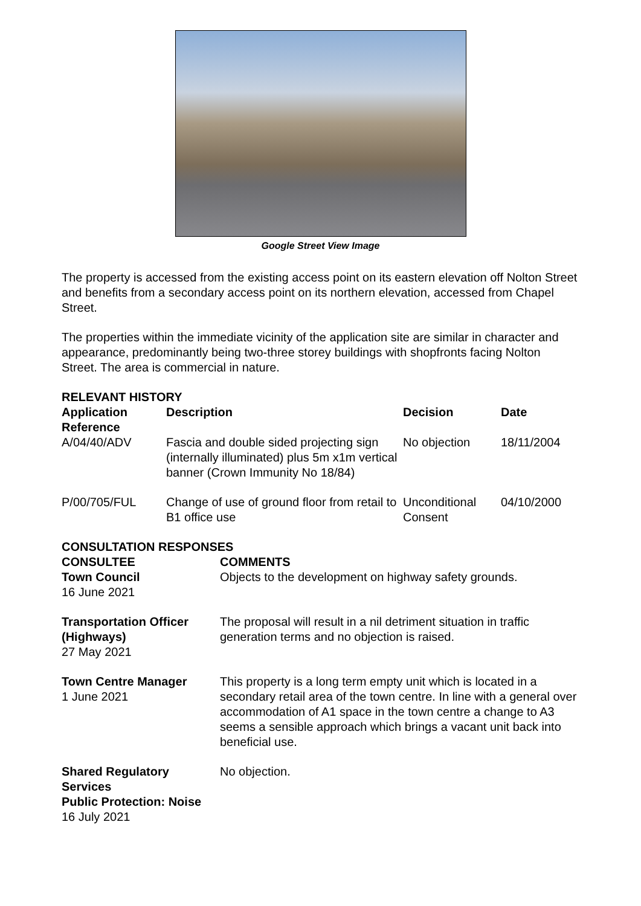Google Street View Image
The property is accessed from the existing access point on its eastern elevation off Nolton Street and benefits from a secondary access point on its northern elevation, accessed from Chapel Street.
The properties within the immediate vicinity of the application site are similar in character and appearance, predominantly being two-three storey buildings with shopfronts facing Nolton Street. The area is commercial in nature.
RELEVANT HISTORY
| Application Reference | Description | Decision | Date |
| --- | --- | --- | --- |
| A/04/40/ADV | Fascia and double sided projecting sign (internally illuminated) plus 5m x1m vertical banner (Crown Immunity No 18/84) | No objection | 18/11/2004 |
| P/00/705/FUL | Change of use of ground floor from retail to B1 office use | Unconditional Consent | 04/10/2000 |
CONSULTATION RESPONSES
| CONSULTEE | COMMENTS |
| --- | --- |
| Town Council 16 June 2021 | Objects to the development on highway safety grounds. |
| Transportation Officer (Highways) 27 May 2021 | The proposal will result in a nil detriment situation in traffic generation terms and no objection is raised. |
| Town Centre Manager 1 June 2021 | This property is a long term empty unit which is located in a secondary retail area of the town centre. In line with a general over accommodation of A1 space in the town centre a change to A3 seems a sensible approach which brings a vacant unit back into beneficial use. |
| Shared Regulatory Services Public Protection: Noise 16 July 2021 | No objection. |